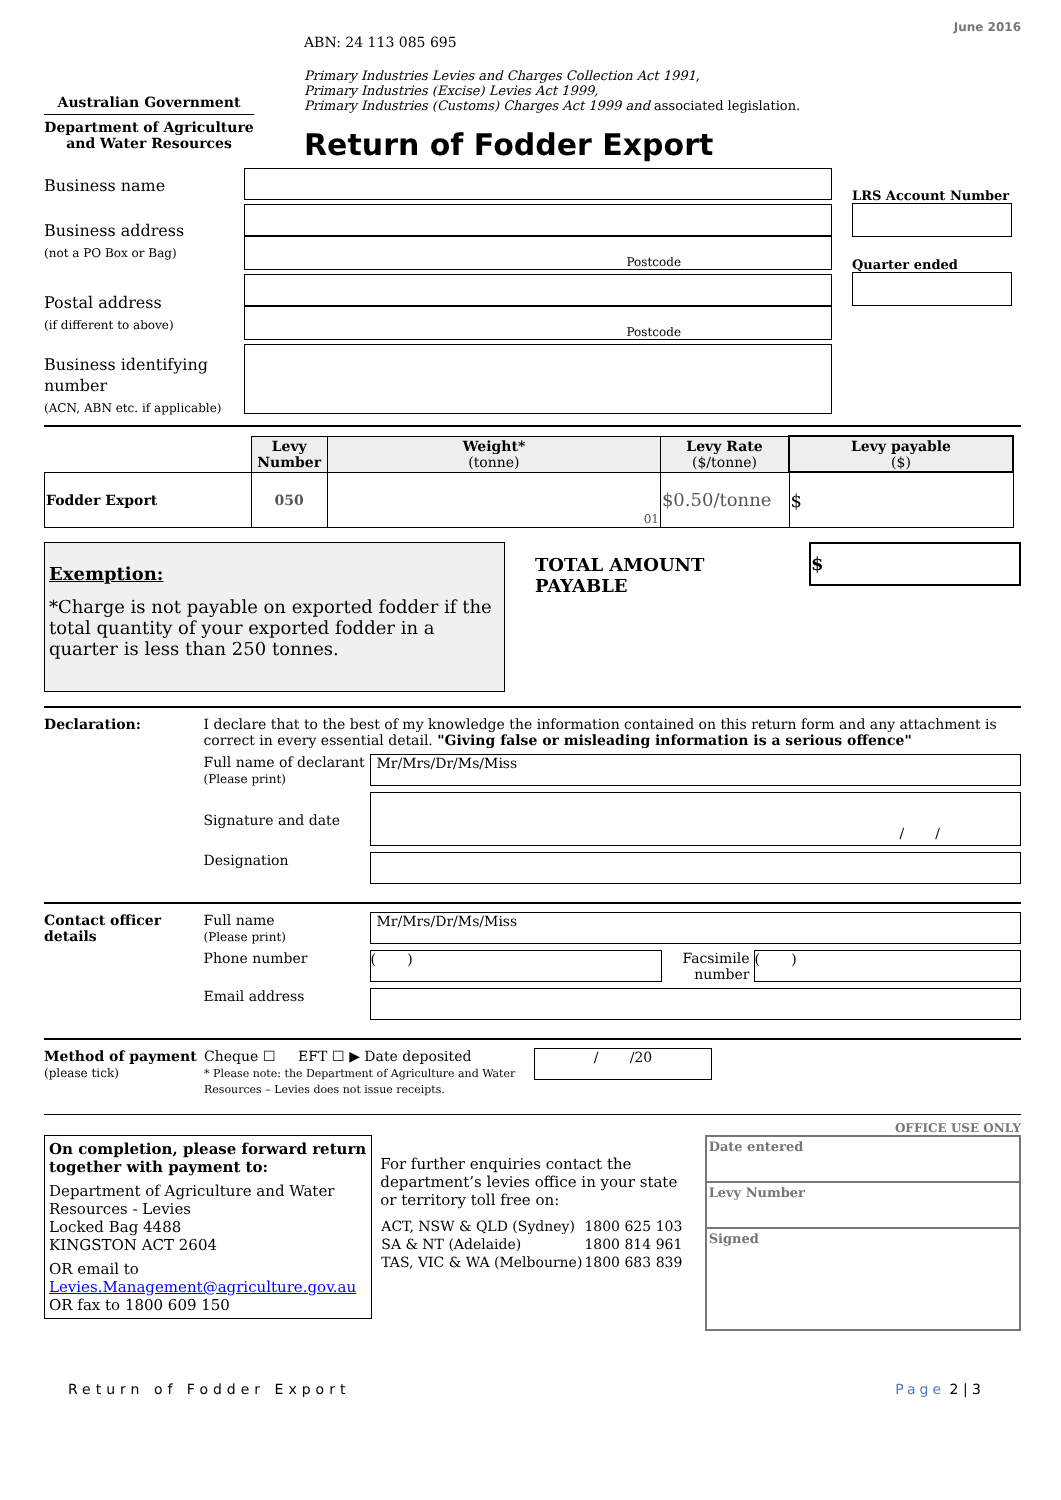June 2016
Australian Government
Department of Agriculture and Water Resources
ABN: 24 113 085 695
Primary Industries Levies and Charges Collection Act 1991,
Primary Industries (Excise) Levies Act 1999,
Primary Industries (Customs) Charges Act 1999 and associated legislation.
Return of Fodder Export
Business name
Business address
(not a PO Box or Bag)
Postal address
(if different to above)
Business identifying number
(ACN, ABN etc. if applicable)
Postcode
Postcode
LRS Account Number
Quarter ended
| | Levy Number | Weight* (tonne) | Levy Rate ($/tonne) | Levy payable ($) |
| --- | --- | --- | --- | --- |
| Fodder Export | 050 | 01 | $0.50/tonne | $ |
Exemption:
*Charge is not payable on exported fodder if the total quantity of your exported fodder in a quarter is less than 250 tonnes.
TOTAL AMOUNT PAYABLE
$
Declaration: I declare that to the best of my knowledge the information contained on this return form and any attachment is correct in every essential detail. "Giving false or misleading information is a serious offence"
Full name of declarant
(Please print)
Mr/Mrs/Dr/Ms/Miss
Signature and date
/ /
Designation
Contact officer details
Full name
(Please print)
Mr/Mrs/Dr/Ms/Miss
Phone number
( )
Facsimile number
( )
Email address
Method of payment
(please tick)
Cheque ☐ EFT ☐ ▶ Date deposited
* Please note: the Department of Agriculture and Water Resources – Levies does not issue receipts.
/ /20
OFFICE USE ONLY
On completion, please forward return together with payment to:
Department of Agriculture and Water Resources - Levies
Locked Bag 4488
KINGSTON ACT 2604
OR email to
Levies.Management@agriculture.gov.au
OR fax to 1800 609 150
For further enquiries contact the department’s levies office in your state or territory toll free on:
| ACT, NSW & QLD (Sydney) | 1800 625 103 |
| SA & NT (Adelaide) | 1800 814 961 |
| TAS, VIC & WA (Melbourne) | 1800 683 839 |
Date entered
Levy Number
Signed
Return of Fodder Export Page 2 | 3